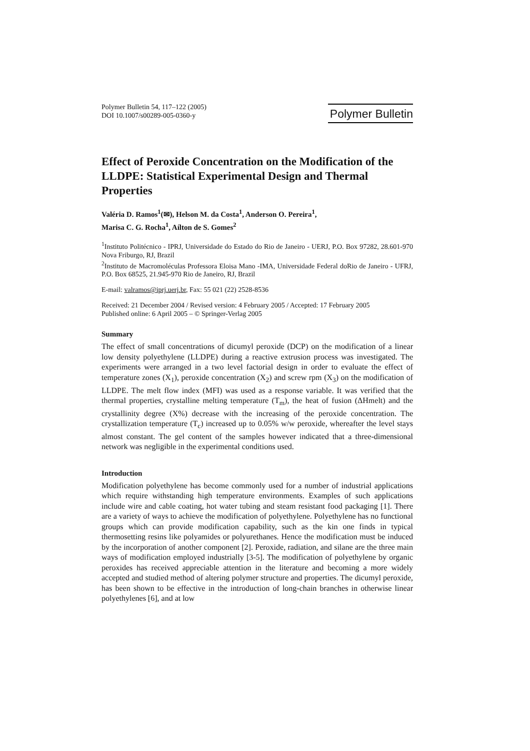Polymer Bulletin 54, 117–122 (2005)
DOI 10.1007/s00289-005-0360-y
Polymer Bulletin
Effect of Peroxide Concentration on the Modification of the LLDPE: Statistical Experimental Design and Thermal Properties
Valéria D. Ramos<sup>1</sup>(✉), Helson M. da Costa<sup>1</sup>, Anderson O. Pereira<sup>1</sup>,
Marisa C. G. Rocha<sup>1</sup>, Aílton de S. Gomes<sup>2</sup>
<sup>1</sup> Instituto Politécnico - IPRJ, Universidade do Estado do Rio de Janeiro - UERJ, P.O. Box 97282, 28.601-970 Nova Friburgo, RJ, Brazil
<sup>2</sup> Instituto de Macromoléculas Professora Eloisa Mano -IMA, Universidade Federal doRio de Janeiro - UFRJ, P.O. Box 68525, 21.945-970 Rio de Janeiro, RJ, Brazil
E-mail: valramos@iprj.uerj.br, Fax: 55 021 (22) 2528-8536
Received: 21 December 2004 / Revised version: 4 February 2005 / Accepted: 17 February 2005
Published online: 6 April 2005 – © Springer-Verlag 2005
Summary
The effect of small concentrations of dicumyl peroxide (DCP) on the modification of a linear low density polyethylene (LLDPE) during a reactive extrusion process was investigated. The experiments were arranged in a two level factorial design in order to evaluate the effect of temperature zones (X<sub>1</sub>), peroxide concentration (X<sub>2</sub>) and screw rpm (X<sub>3</sub>) on the modification of LLDPE. The melt flow index (MFI) was used as a response variable. It was verified that the thermal properties, crystalline melting temperature (T<sub>m</sub>), the heat of fusion (ΔHmelt) and the crystallinity degree (X%) decrease with the increasing of the peroxide concentration. The crystallization temperature (T<sub>c</sub>) increased up to 0.05% w/w peroxide, whereafter the level stays almost constant. The gel content of the samples however indicated that a three-dimensional network was negligible in the experimental conditions used.
Introduction
Modification polyethylene has become commonly used for a number of industrial applications which require withstanding high temperature environments. Examples of such applications include wire and cable coating, hot water tubing and steam resistant food packaging [1]. There are a variety of ways to achieve the modification of polyethylene. Polyethylene has no functional groups which can provide modification capability, such as the kin one finds in typical thermosetting resins like polyamides or polyurethanes. Hence the modification must be induced by the incorporation of another component [2]. Peroxide, radiation, and silane are the three main ways of modification employed industrially [3-5]. The modification of polyethylene by organic peroxides has received appreciable attention in the literature and becoming a more widely accepted and studied method of altering polymer structure and properties. The dicumyl peroxide, has been shown to be effective in the introduction of long-chain branches in otherwise linear polyethylenes [6], and at low